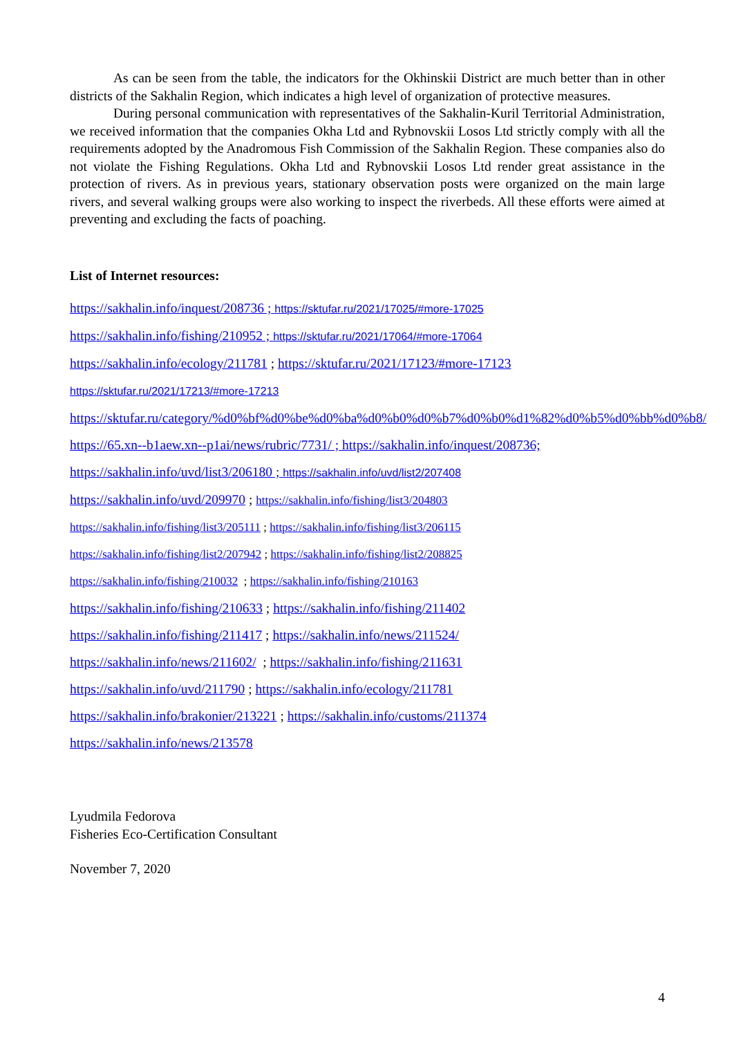As can be seen from the table, the indicators for the Okhinskii District are much better than in other districts of the Sakhalin Region, which indicates a high level of organization of protective measures.
During personal communication with representatives of the Sakhalin-Kuril Territorial Administration, we received information that the companies Okha Ltd and Rybnovskii Losos Ltd strictly comply with all the requirements adopted by the Anadromous Fish Commission of the Sakhalin Region. These companies also do not violate the Fishing Regulations. Okha Ltd and Rybnovskii Losos Ltd render great assistance in the protection of rivers. As in previous years, stationary observation posts were organized on the main large rivers, and several walking groups were also working to inspect the riverbeds. All these efforts were aimed at preventing and excluding the facts of poaching.
List of Internet resources:
https://sakhalin.info/inquest/208736 ; https://sktufar.ru/2021/17025/#more-17025
https://sakhalin.info/fishing/210952 ; https://sktufar.ru/2021/17064/#more-17064
https://sakhalin.info/ecology/211781 ; https://sktufar.ru/2021/17123/#more-17123
https://sktufar.ru/2021/17213/#more-17213
https://sktufar.ru/category/%d0%bf%d0%be%d0%ba%d0%b0%d0%b7%d0%b0%d1%82%d0%b5%d0%bb%d0%b8/
https://65.xn--b1aew.xn--p1ai/news/rubric/7731/ ; https://sakhalin.info/inquest/208736;
https://sakhalin.info/uvd/list3/206180 ; https://sakhalin.info/uvd/list2/207408
https://sakhalin.info/uvd/209970 ; https://sakhalin.info/fishing/list3/204803
https://sakhalin.info/fishing/list3/205111 ; https://sakhalin.info/fishing/list3/206115
https://sakhalin.info/fishing/list2/207942 ; https://sakhalin.info/fishing/list2/208825
https://sakhalin.info/fishing/210032 ; https://sakhalin.info/fishing/210163
https://sakhalin.info/fishing/210633 ; https://sakhalin.info/fishing/211402
https://sakhalin.info/fishing/211417 ; https://sakhalin.info/news/211524/
https://sakhalin.info/news/211602/ ; https://sakhalin.info/fishing/211631
https://sakhalin.info/uvd/211790 ; https://sakhalin.info/ecology/211781
https://sakhalin.info/brakonier/213221 ; https://sakhalin.info/customs/211374
https://sakhalin.info/news/213578
Lyudmila Fedorova
Fisheries Eco-Certification Consultant
November 7, 2020
4